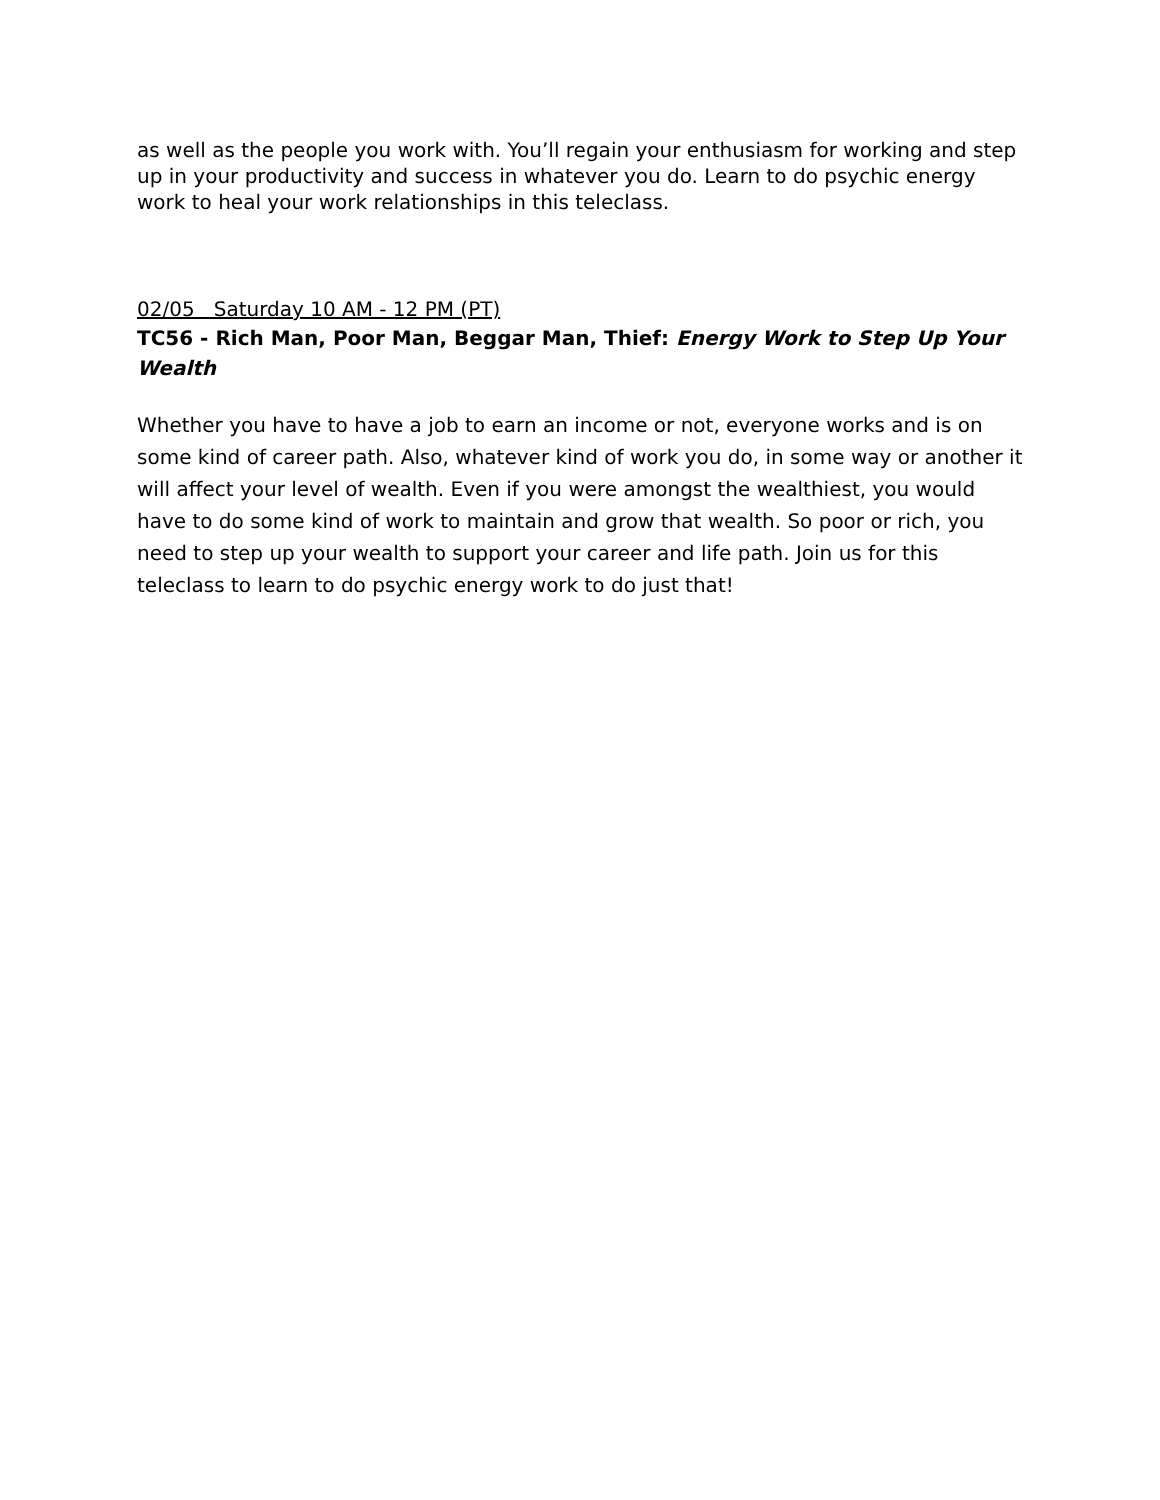as well as the people you work with. You’ll regain your enthusiasm for working and step up in your productivity and success in whatever you do. Learn to do psychic energy work to heal your work relationships in this teleclass.
02/05 Saturday 10 AM - 12 PM (PT)
TC56 - Rich Man, Poor Man, Beggar Man, Thief: Energy Work to Step Up Your Wealth
Whether you have to have a job to earn an income or not, everyone works and is on some kind of career path. Also, whatever kind of work you do, in some way or another it will affect your level of wealth. Even if you were amongst the wealthiest, you would have to do some kind of work to maintain and grow that wealth. So poor or rich, you need to step up your wealth to support your career and life path. Join us for this teleclass to learn to do psychic energy work to do just that!